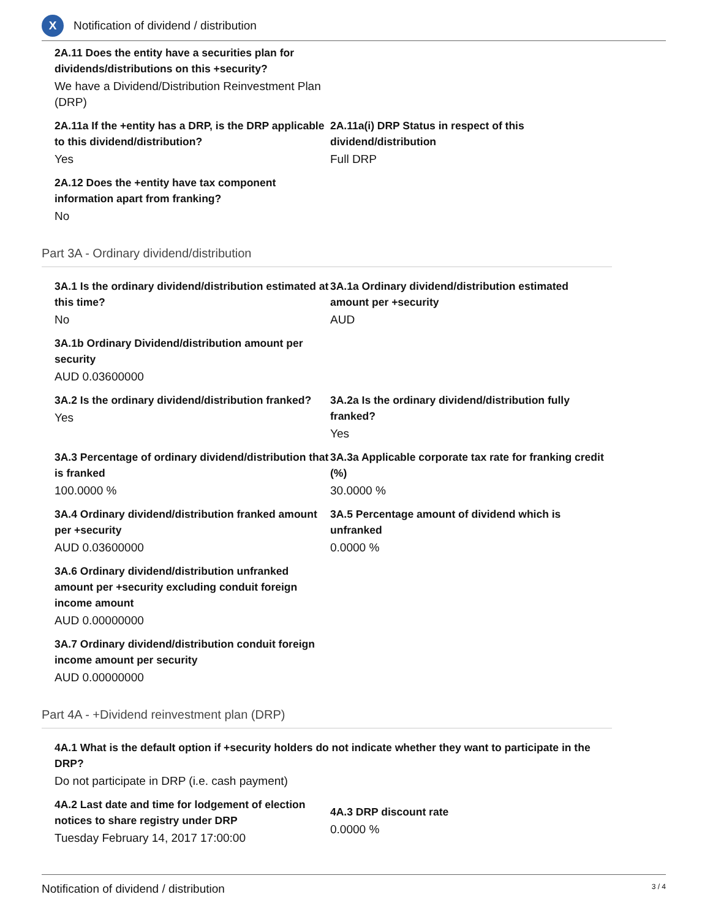X
Notification of dividend / distribution
2A.11 Does the entity have a securities plan for dividends/distributions on this +security?
We have a Dividend/Distribution Reinvestment Plan (DRP)
2A.11a If the +entity has a DRP, is the DRP applicable to this dividend/distribution?
Yes
2A.11a(i) DRP Status in respect of this dividend/distribution
Full DRP
2A.12 Does the +entity have tax component information apart from franking?
No
Part 3A - Ordinary dividend/distribution
3A.1 Is the ordinary dividend/distribution estimated at this time?
No
3A.1a Ordinary dividend/distribution estimated amount per +security
AUD
3A.1b Ordinary Dividend/distribution amount per security
AUD 0.03600000
3A.2 Is the ordinary dividend/distribution franked?
Yes
3A.2a Is the ordinary dividend/distribution fully franked?
Yes
3A.3 Percentage of ordinary dividend/distribution that is franked
100.0000 %
3A.3a Applicable corporate tax rate for franking credit (%)
30.0000 %
3A.4 Ordinary dividend/distribution franked amount per +security
AUD 0.03600000
3A.5 Percentage amount of dividend which is unfranked
0.0000 %
3A.6 Ordinary dividend/distribution unfranked amount per +security excluding conduit foreign income amount
AUD 0.00000000
3A.7 Ordinary dividend/distribution conduit foreign income amount per security
AUD 0.00000000
Part 4A - +Dividend reinvestment plan (DRP)
4A.1 What is the default option if +security holders do not indicate whether they want to participate in the DRP?
Do not participate in DRP (i.e. cash payment)
4A.2 Last date and time for lodgement of election notices to share registry under DRP
Tuesday February 14, 2017 17:00:00
4A.3 DRP discount rate
0.0000 %
Notification of dividend / distribution 3 / 4